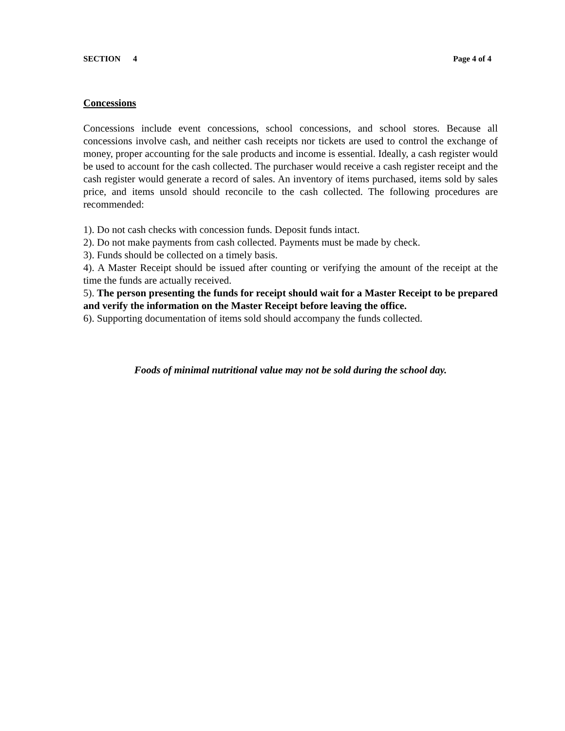SECTION 4 Page 4 of 4
Concessions
Concessions include event concessions, school concessions, and school stores. Because all concessions involve cash, and neither cash receipts nor tickets are used to control the exchange of money, proper accounting for the sale products and income is essential. Ideally, a cash register would be used to account for the cash collected. The purchaser would receive a cash register receipt and the cash register would generate a record of sales. An inventory of items purchased, items sold by sales price, and items unsold should reconcile to the cash collected. The following procedures are recommended:
1). Do not cash checks with concession funds. Deposit funds intact.
2). Do not make payments from cash collected. Payments must be made by check.
3). Funds should be collected on a timely basis.
4). A Master Receipt should be issued after counting or verifying the amount of the receipt at the time the funds are actually received.
5). The person presenting the funds for receipt should wait for a Master Receipt to be prepared and verify the information on the Master Receipt before leaving the office.
6). Supporting documentation of items sold should accompany the funds collected.
Foods of minimal nutritional value may not be sold during the school day.